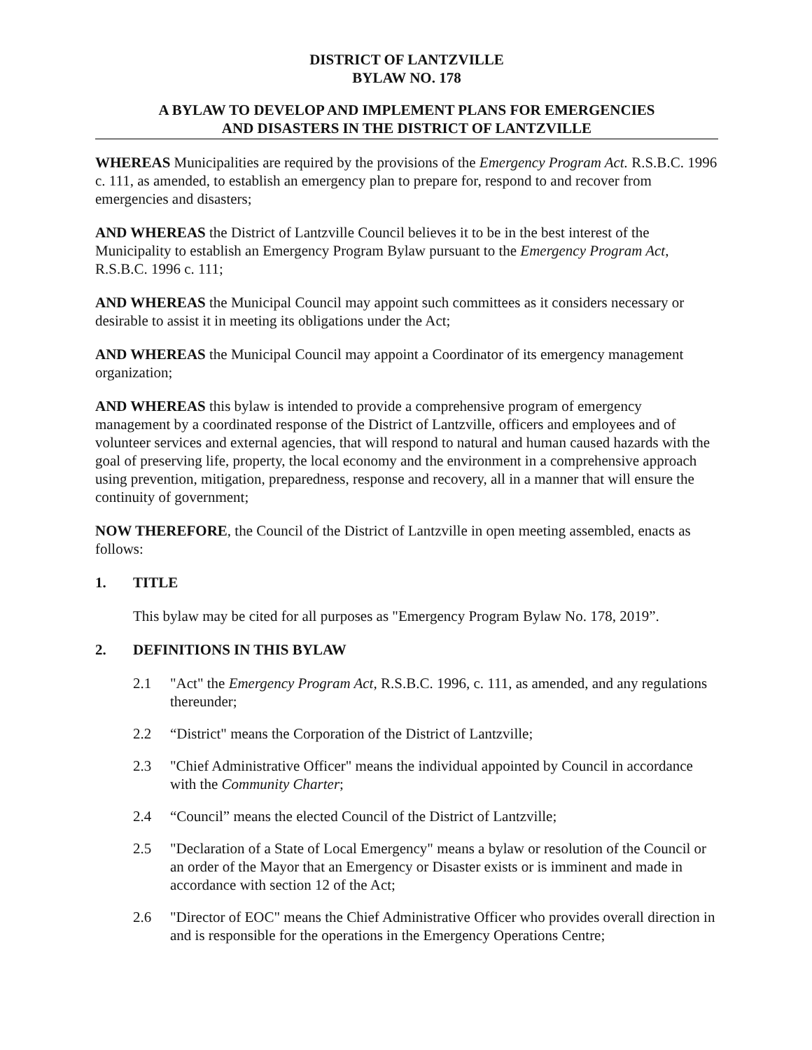DISTRICT OF LANTZVILLE
BYLAW NO. 178
A BYLAW TO DEVELOP AND IMPLEMENT PLANS FOR EMERGENCIES
AND DISASTERS IN THE DISTRICT OF LANTZVILLE
WHEREAS Municipalities are required by the provisions of the Emergency Program Act. R.S.B.C. 1996 c. 111, as amended, to establish an emergency plan to prepare for, respond to and recover from emergencies and disasters;
AND WHEREAS the District of Lantzville Council believes it to be in the best interest of the Municipality to establish an Emergency Program Bylaw pursuant to the Emergency Program Act, R.S.B.C. 1996 c. 111;
AND WHEREAS the Municipal Council may appoint such committees as it considers necessary or desirable to assist it in meeting its obligations under the Act;
AND WHEREAS the Municipal Council may appoint a Coordinator of its emergency management organization;
AND WHEREAS this bylaw is intended to provide a comprehensive program of emergency management by a coordinated response of the District of Lantzville, officers and employees and of volunteer services and external agencies, that will respond to natural and human caused hazards with the goal of preserving life, property, the local economy and the environment in a comprehensive approach using prevention, mitigation, preparedness, response and recovery, all in a manner that will ensure the continuity of government;
NOW THEREFORE, the Council of the District of Lantzville in open meeting assembled, enacts as follows:
1. TITLE
This bylaw may be cited for all purposes as "Emergency Program Bylaw No. 178, 2019”.
2. DEFINITIONS IN THIS BYLAW
2.1 "Act" the Emergency Program Act, R.S.B.C. 1996, c. 111, as amended, and any regulations thereunder;
2.2 “District" means the Corporation of the District of Lantzville;
2.3 "Chief Administrative Officer" means the individual appointed by Council in accordance with the Community Charter;
2.4 “Council” means the elected Council of the District of Lantzville;
2.5 "Declaration of a State of Local Emergency" means a bylaw or resolution of the Council or an order of the Mayor that an Emergency or Disaster exists or is imminent and made in accordance with section 12 of the Act;
2.6 "Director of EOC" means the Chief Administrative Officer who provides overall direction in and is responsible for the operations in the Emergency Operations Centre;